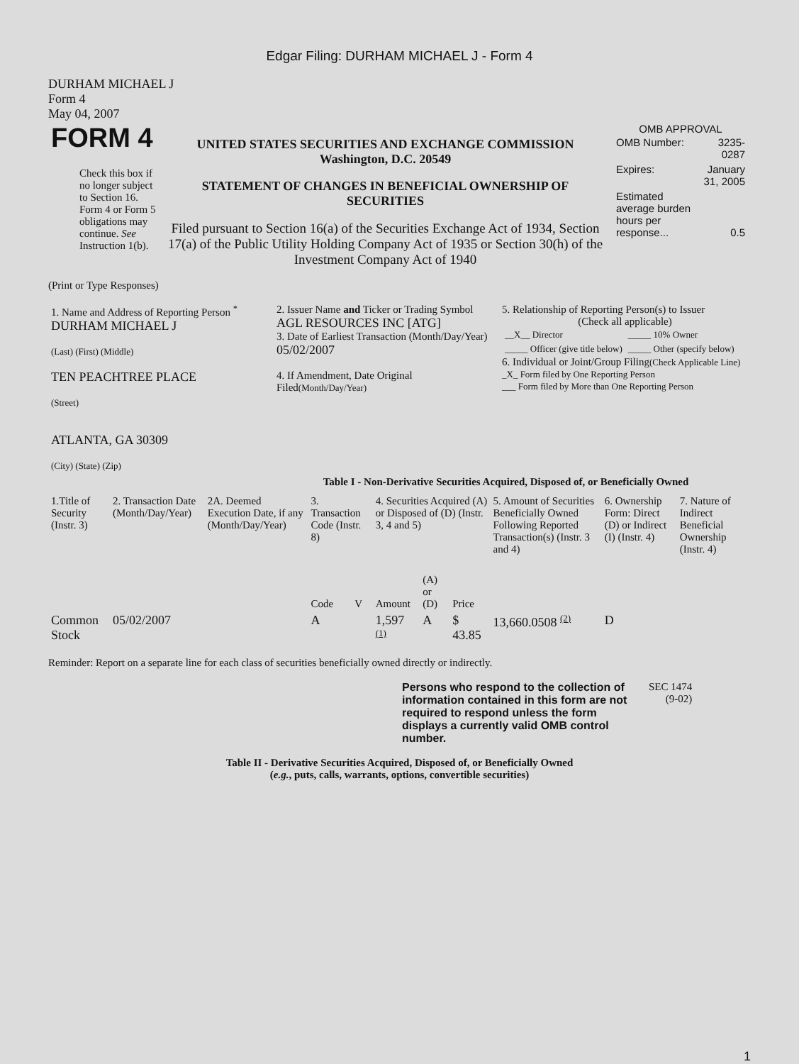Edgar Filing: DURHAM MICHAEL J - Form 4
DURHAM MICHAEL J
Form 4
May 04, 2007
| FORM 4 Check this box if no longer subject to Section 16. Form 4 or Form 5 obligations may continue. See Instruction 1(b). | UNITED STATES SECURITIES AND EXCHANGE COMMISSION Washington, D.C. 20549 STATEMENT OF CHANGES IN BENEFICIAL OWNERSHIP OF SECURITIES Filed pursuant to Section 16(a) of the Securities Exchange Act of 1934, Section 17(a) of the Public Utility Holding Company Act of 1935 or Section 30(h) of the Investment Company Act of 1940 | OMB APPROVAL / OMB Number: / 3235-0287 / / Expires: / January 31, 2005 / / Estimated average burden hours per response... / 0.5 / |
(Print or Type Responses)
| 1. Name and Address of Reporting Person <sup>*</sup> DURHAM MICHAEL J (Last) (First) (Middle) TEN PEACHTREE PLACE (Street) ATLANTA, GA 30309 (City) (State) (Zip) | 2. Issuer Name and Ticker or Trading Symbol AGL RESOURCES INC [ATG] 3. Date of Earliest Transaction (Month/Day/Year) 05/02/2007 4. If Amendment, Date Original Filed (Month/Day/Year) | 5. Relationship of Reporting Person(s) to Issuer (Check all applicable) / __X__ Director / _____ 10% Owner / / _____ Officer (give title below) / _____ Other (specify below) / 6. Individual or Joint/Group Filing (Check Applicable Line) _X_ Form filed by One Reporting Person ___ Form filed by More than One Reporting Person |
Table I - Non-Derivative Securities Acquired, Disposed of, or Beneficially Owned
| 1.Title of Security (Instr. 3) | 2. Transaction Date (Month/Day/Year) | 2A. Deemed Execution Date, if any (Month/Day/Year) | 3. Transaction Code (Instr. 8) | | 4. Securities Acquired (A) or Disposed of (D) (Instr. 3, 4 and 5) | | | 5. Amount of Securities Beneficially Owned Following Reported Transaction(s) (Instr. 3 and 4) | 6. Ownership Form: Direct (D) or Indirect (I) (Instr. 4) | 7. Nature of Indirect Beneficial Ownership (Instr. 4) |
| --- | --- | --- | --- | --- | --- | --- | --- | --- | --- | --- |
| | | | Code | V | Amount | (A) or (D) | Price | | | |
| Common Stock | 05/02/2007 | | A | | 1,597 <sup>(1)</sup> | A | $ 43.85 | 13,660.0508 <sup>(2)</sup> | D | |
Reminder: Report on a separate line for each class of securities beneficially owned directly or indirectly.
| Persons who respond to the collection of information contained in this form are not required to respond unless the form displays a currently valid OMB control number. | SEC 1474 (9-02) |
Table II - Derivative Securities Acquired, Disposed of, or Beneficially Owned
(e.g., puts, calls, warrants, options, convertible securities)
1